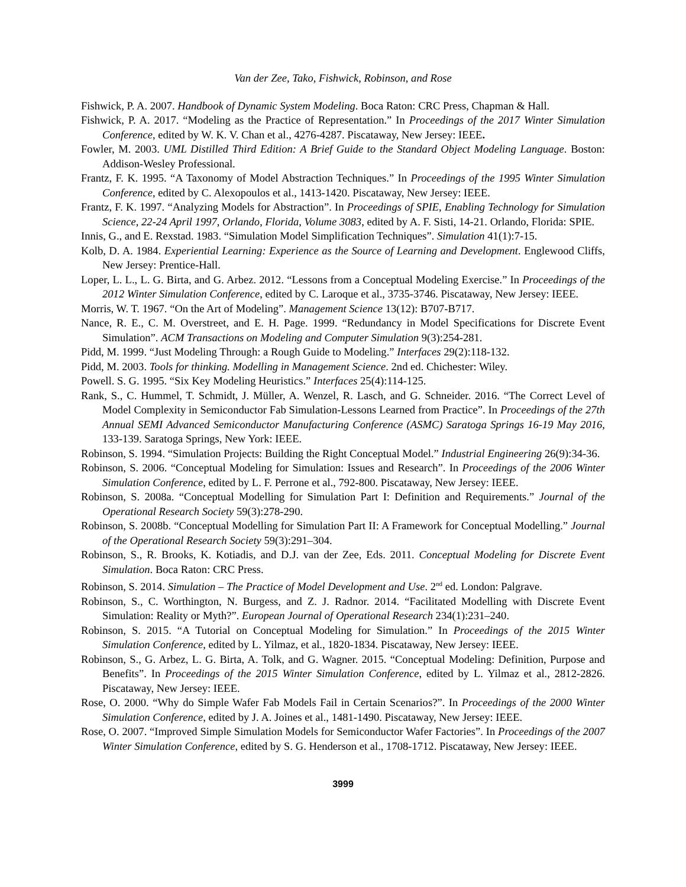Van der Zee, Tako, Fishwick, Robinson, and Rose
Fishwick, P. A. 2007. Handbook of Dynamic System Modeling. Boca Raton: CRC Press, Chapman & Hall.
Fishwick, P. A. 2017. “Modeling as the Practice of Representation.” In Proceedings of the 2017 Winter Simulation Conference, edited by W. K. V. Chan et al., 4276-4287. Piscataway, New Jersey: IEEE.
Fowler, M. 2003. UML Distilled Third Edition: A Brief Guide to the Standard Object Modeling Language. Boston: Addison-Wesley Professional.
Frantz, F. K. 1995. “A Taxonomy of Model Abstraction Techniques.” In Proceedings of the 1995 Winter Simulation Conference, edited by C. Alexopoulos et al., 1413-1420. Piscataway, New Jersey: IEEE.
Frantz, F. K. 1997. “Analyzing Models for Abstraction”. In Proceedings of SPIE, Enabling Technology for Simulation Science, 22-24 April 1997, Orlando, Florida, Volume 3083, edited by A. F. Sisti, 14-21. Orlando, Florida: SPIE.
Innis, G., and E. Rexstad. 1983. “Simulation Model Simplification Techniques”. Simulation 41(1):7-15.
Kolb, D. A. 1984. Experiential Learning: Experience as the Source of Learning and Development. Englewood Cliffs, New Jersey: Prentice-Hall.
Loper, L. L., L. G. Birta, and G. Arbez. 2012. “Lessons from a Conceptual Modeling Exercise.” In Proceedings of the 2012 Winter Simulation Conference, edited by C. Laroque et al., 3735-3746. Piscataway, New Jersey: IEEE.
Morris, W. T. 1967. “On the Art of Modeling”. Management Science 13(12): B707-B717.
Nance, R. E., C. M. Overstreet, and E. H. Page. 1999. “Redundancy in Model Specifications for Discrete Event Simulation”. ACM Transactions on Modeling and Computer Simulation 9(3):254-281.
Pidd, M. 1999. “Just Modeling Through: a Rough Guide to Modeling.” Interfaces 29(2):118-132.
Pidd, M. 2003. Tools for thinking. Modelling in Management Science. 2nd ed. Chichester: Wiley.
Powell. S. G. 1995. “Six Key Modeling Heuristics.” Interfaces 25(4):114-125.
Rank, S., C. Hummel, T. Schmidt, J. Müller, A. Wenzel, R. Lasch, and G. Schneider. 2016. “The Correct Level of Model Complexity in Semiconductor Fab Simulation-Lessons Learned from Practice”. In Proceedings of the 27th Annual SEMI Advanced Semiconductor Manufacturing Conference (ASMC) Saratoga Springs 16-19 May 2016, 133-139. Saratoga Springs, New York: IEEE.
Robinson, S. 1994. “Simulation Projects: Building the Right Conceptual Model.” Industrial Engineering 26(9):34-36.
Robinson, S. 2006. “Conceptual Modeling for Simulation: Issues and Research”. In Proceedings of the 2006 Winter Simulation Conference, edited by L. F. Perrone et al., 792-800. Piscataway, New Jersey: IEEE.
Robinson, S. 2008a. “Conceptual Modelling for Simulation Part I: Definition and Requirements.” Journal of the Operational Research Society 59(3):278-290.
Robinson, S. 2008b. “Conceptual Modelling for Simulation Part II: A Framework for Conceptual Modelling.” Journal of the Operational Research Society 59(3):291–304.
Robinson, S., R. Brooks, K. Kotiadis, and D.J. van der Zee, Eds. 2011. Conceptual Modeling for Discrete Event Simulation. Boca Raton: CRC Press.
Robinson, S. 2014. Simulation – The Practice of Model Development and Use. 2<sup>nd</sup> ed. London: Palgrave.
Robinson, S., C. Worthington, N. Burgess, and Z. J. Radnor. 2014. “Facilitated Modelling with Discrete Event Simulation: Reality or Myth?”. European Journal of Operational Research 234(1):231–240.
Robinson, S. 2015. “A Tutorial on Conceptual Modeling for Simulation.” In Proceedings of the 2015 Winter Simulation Conference, edited by L. Yilmaz, et al., 1820-1834. Piscataway, New Jersey: IEEE.
Robinson, S., G. Arbez, L. G. Birta, A. Tolk, and G. Wagner. 2015. “Conceptual Modeling: Definition, Purpose and Benefits”. In Proceedings of the 2015 Winter Simulation Conference, edited by L. Yilmaz et al., 2812-2826. Piscataway, New Jersey: IEEE.
Rose, O. 2000. “Why do Simple Wafer Fab Models Fail in Certain Scenarios?”. In Proceedings of the 2000 Winter Simulation Conference, edited by J. A. Joines et al., 1481-1490. Piscataway, New Jersey: IEEE.
Rose, O. 2007. “Improved Simple Simulation Models for Semiconductor Wafer Factories”. In Proceedings of the 2007 Winter Simulation Conference, edited by S. G. Henderson et al., 1708-1712. Piscataway, New Jersey: IEEE.
3999